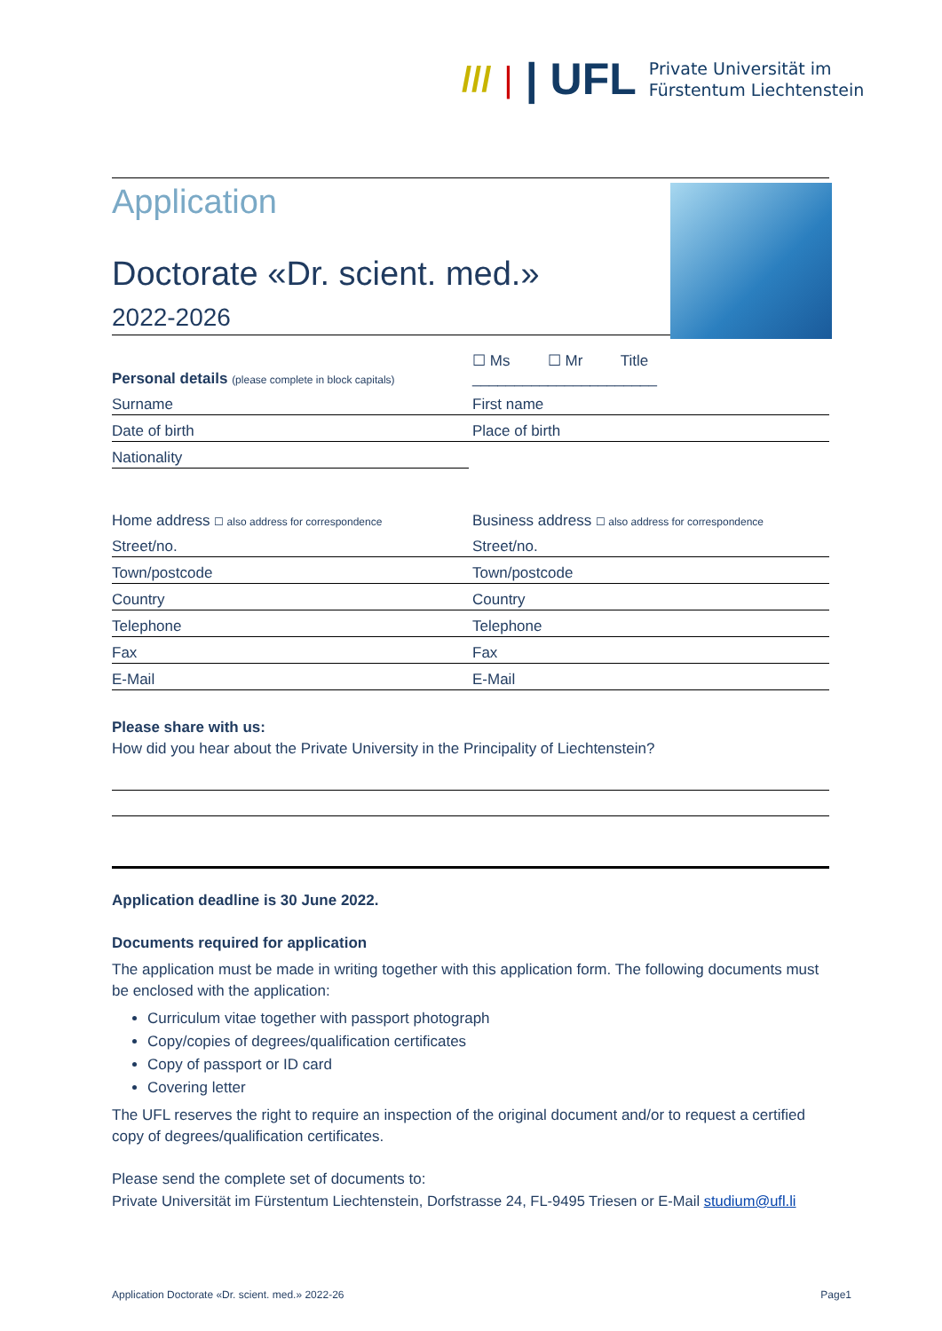/// | | UFL
Private Universität im
Fürstentum Liechtenstein
Application
Doctorate «Dr. scient. med.»
2022-2026
Personal details (please complete in block capitals)
☐ Ms ☐ Mr Title ______________________
Surname
First name
Date of birth
Place of birth
Nationality
Home address ☐ also address for correspondence
Business address ☐ also address for correspondence
Street/no.
Street/no.
Town/postcode
Town/postcode
Country
Country
Telephone
Telephone
Fax
Fax
E-Mail
E-Mail
Please share with us:
How did you hear about the Private University in the Principality of Liechtenstein?
Application deadline is 30 June 2022.
Documents required for application
The application must be made in writing together with this application form. The following documents must be enclosed with the application:
Curriculum vitae together with passport photograph
Copy/copies of degrees/qualification certificates
Copy of passport or ID card
Covering letter
The UFL reserves the right to require an inspection of the original document and/or to request a certified copy of degrees/qualification certificates.
Please send the complete set of documents to:
Private Universität im Fürstentum Liechtenstein, Dorfstrasse 24, FL-9495 Triesen or E-Mail studium@ufl.li
Application Doctorate «Dr. scient. med.» 2022-26 Page1